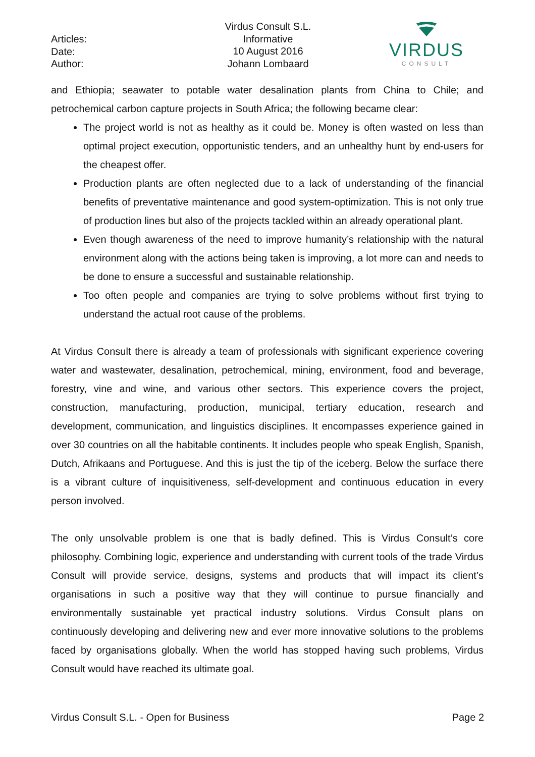Articles:
Date:
Author:
Virdus Consult S.L.
Informative
10 August 2016
Johann Lombaard
VIRDUS
CONSULT
and Ethiopia; seawater to potable water desalination plants from China to Chile; and petrochemical carbon capture projects in South Africa; the following became clear:
The project world is not as healthy as it could be. Money is often wasted on less than optimal project execution, opportunistic tenders, and an unhealthy hunt by end-users for the cheapest offer.
Production plants are often neglected due to a lack of understanding of the financial benefits of preventative maintenance and good system-optimization. This is not only true of production lines but also of the projects tackled within an already operational plant.
Even though awareness of the need to improve humanity’s relationship with the natural environment along with the actions being taken is improving, a lot more can and needs to be done to ensure a successful and sustainable relationship.
Too often people and companies are trying to solve problems without first trying to understand the actual root cause of the problems.
At Virdus Consult there is already a team of professionals with significant experience covering water and wastewater, desalination, petrochemical, mining, environment, food and beverage, forestry, vine and wine, and various other sectors. This experience covers the project, construction, manufacturing, production, municipal, tertiary education, research and development, communication, and linguistics disciplines. It encompasses experience gained in over 30 countries on all the habitable continents. It includes people who speak English, Spanish, Dutch, Afrikaans and Portuguese. And this is just the tip of the iceberg. Below the surface there is a vibrant culture of inquisitiveness, self-development and continuous education in every person involved.
The only unsolvable problem is one that is badly defined. This is Virdus Consult’s core philosophy. Combining logic, experience and understanding with current tools of the trade Virdus Consult will provide service, designs, systems and products that will impact its client’s organisations in such a positive way that they will continue to pursue financially and environmentally sustainable yet practical industry solutions. Virdus Consult plans on continuously developing and delivering new and ever more innovative solutions to the problems faced by organisations globally. When the world has stopped having such problems, Virdus Consult would have reached its ultimate goal.
Virdus Consult S.L. - Open for Business Page 2